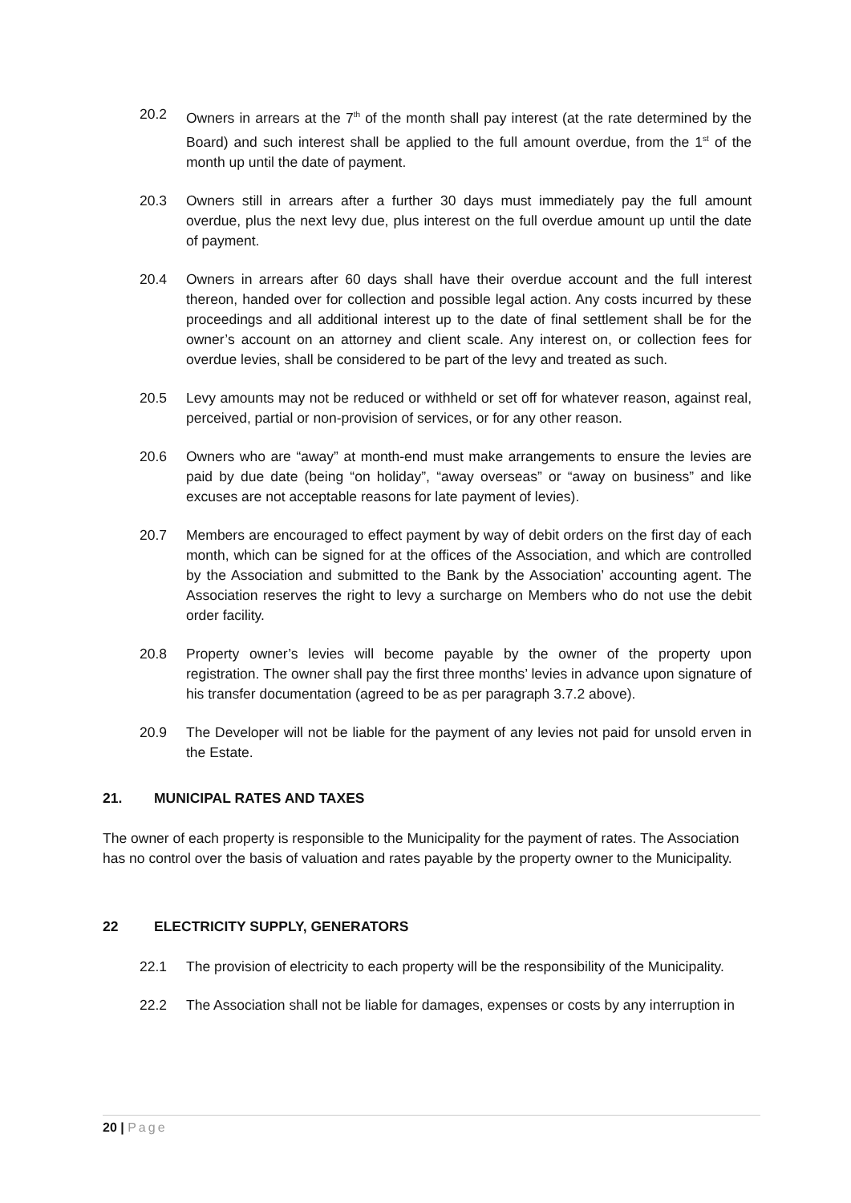20.2 Owners in arrears at the 7<sup>th</sup> of the month shall pay interest (at the rate determined by the Board) and such interest shall be applied to the full amount overdue, from the 1<sup>st</sup> of the month up until the date of payment.
20.3 Owners still in arrears after a further 30 days must immediately pay the full amount overdue, plus the next levy due, plus interest on the full overdue amount up until the date of payment.
20.4 Owners in arrears after 60 days shall have their overdue account and the full interest thereon, handed over for collection and possible legal action. Any costs incurred by these proceedings and all additional interest up to the date of final settlement shall be for the owner’s account on an attorney and client scale. Any interest on, or collection fees for overdue levies, shall be considered to be part of the levy and treated as such.
20.5 Levy amounts may not be reduced or withheld or set off for whatever reason, against real, perceived, partial or non-provision of services, or for any other reason.
20.6 Owners who are “away” at month-end must make arrangements to ensure the levies are paid by due date (being “on holiday”, “away overseas” or “away on business” and like excuses are not acceptable reasons for late payment of levies).
20.7 Members are encouraged to effect payment by way of debit orders on the first day of each month, which can be signed for at the offices of the Association, and which are controlled by the Association and submitted to the Bank by the Association’ accounting agent. The Association reserves the right to levy a surcharge on Members who do not use the debit order facility.
20.8 Property owner’s levies will become payable by the owner of the property upon registration. The owner shall pay the first three months’ levies in advance upon signature of his transfer documentation (agreed to be as per paragraph 3.7.2 above).
20.9 The Developer will not be liable for the payment of any levies not paid for unsold erven in the Estate.
21. MUNICIPAL RATES AND TAXES
The owner of each property is responsible to the Municipality for the payment of rates. The Association has no control over the basis of valuation and rates payable by the property owner to the Municipality.
22 ELECTRICITY SUPPLY, GENERATORS
22.1 The provision of electricity to each property will be the responsibility of the Municipality.
22.2 The Association shall not be liable for damages, expenses or costs by any interruption in
20 | Page